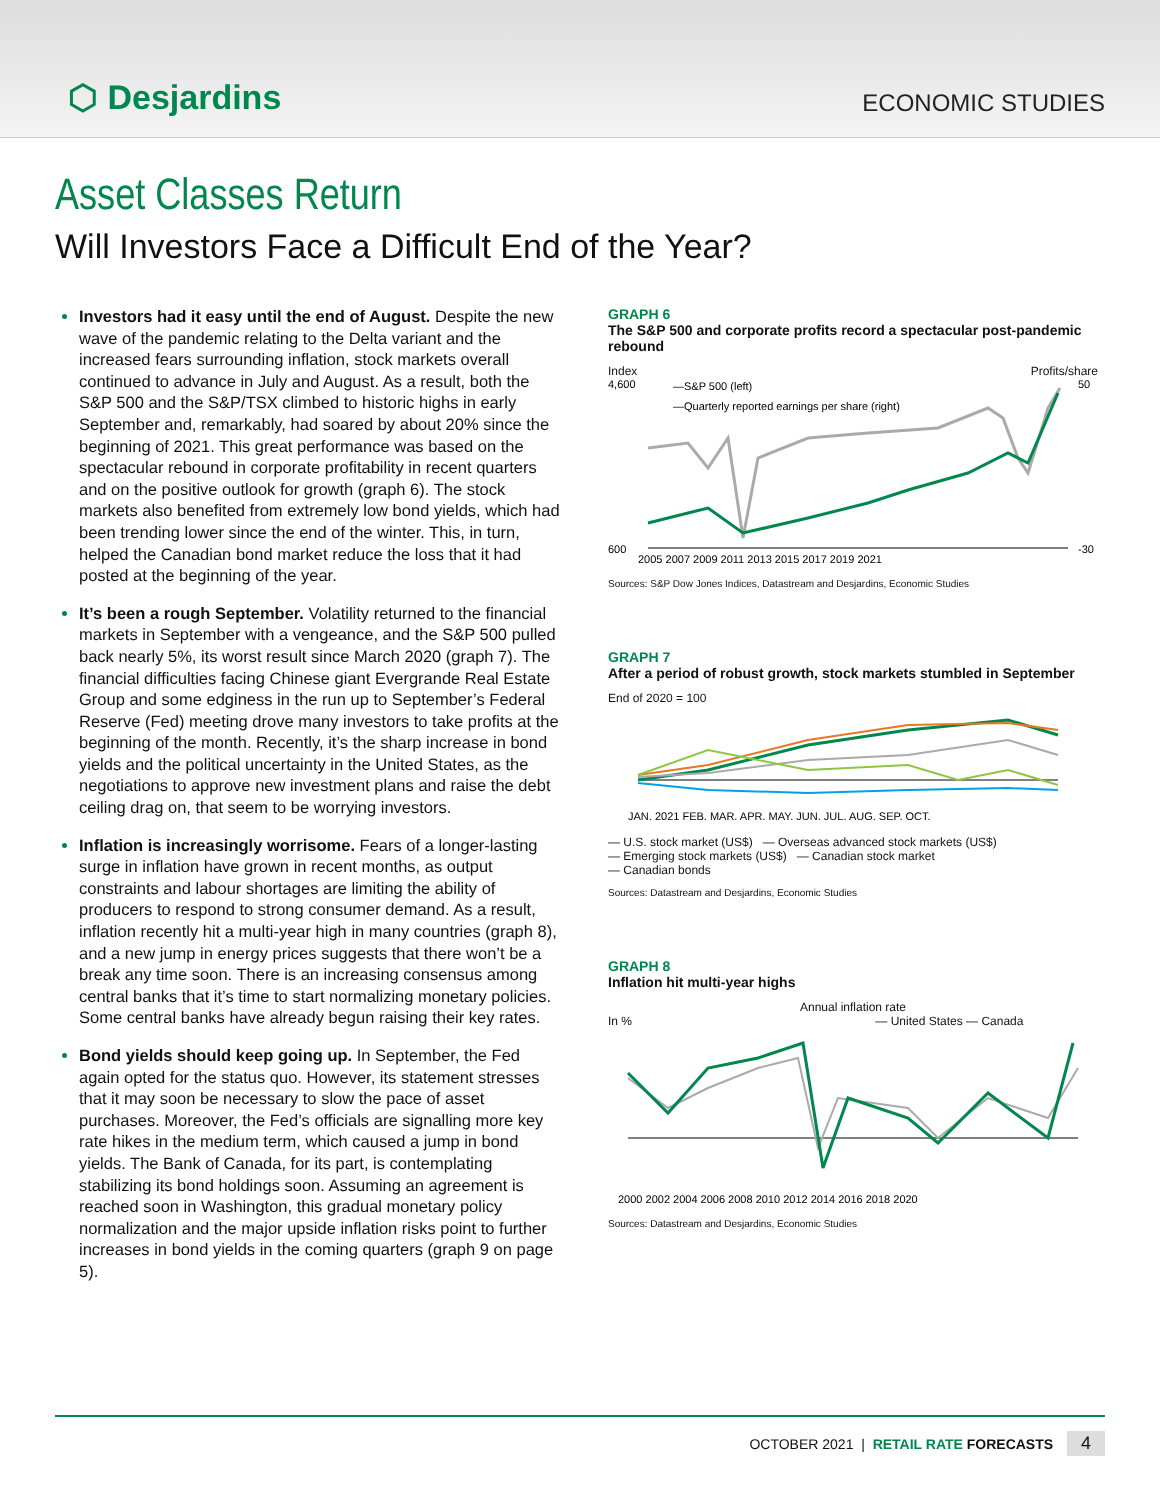⬡ Desjardins
ECONOMIC STUDIES
Asset Classes Return
Will Investors Face a Difficult End of the Year?
Investors had it easy until the end of August. Despite the new wave of the pandemic relating to the Delta variant and the increased fears surrounding inflation, stock markets overall continued to advance in July and August. As a result, both the S&P 500 and the S&P/TSX climbed to historic highs in early September and, remarkably, had soared by about 20% since the beginning of 2021. This great performance was based on the spectacular rebound in corporate profitability in recent quarters and on the positive outlook for growth (graph 6). The stock markets also benefited from extremely low bond yields, which had been trending lower since the end of the winter. This, in turn, helped the Canadian bond market reduce the loss that it had posted at the beginning of the year.
It’s been a rough September. Volatility returned to the financial markets in September with a vengeance, and the S&P 500 pulled back nearly 5%, its worst result since March 2020 (graph 7). The financial difficulties facing Chinese giant Evergrande Real Estate Group and some edginess in the run up to September’s Federal Reserve (Fed) meeting drove many investors to take profits at the beginning of the month. Recently, it’s the sharp increase in bond yields and the political uncertainty in the United States, as the negotiations to approve new investment plans and raise the debt ceiling drag on, that seem to be worrying investors.
Inflation is increasingly worrisome. Fears of a longer-lasting surge in inflation have grown in recent months, as output constraints and labour shortages are limiting the ability of producers to respond to strong consumer demand. As a result, inflation recently hit a multi-year high in many countries (graph 8), and a new jump in energy prices suggests that there won’t be a break any time soon. There is an increasing consensus among central banks that it’s time to start normalizing monetary policies. Some central banks have already begun raising their key rates.
Bond yields should keep going up. In September, the Fed again opted for the status quo. However, its statement stresses that it may soon be necessary to slow the pace of asset purchases. Moreover, the Fed’s officials are signalling more key rate hikes in the medium term, which caused a jump in bond yields. The Bank of Canada, for its part, is contemplating stabilizing its bond holdings soon. Assuming an agreement is reached soon in Washington, this gradual monetary policy normalization and the major upside inflation risks point to further increases in bond yields in the coming quarters (graph 9 on page 5).
GRAPH 6
The S&P 500 and corporate profits record a spectacular post-pandemic rebound
Index Profits/share
4,600
600
50
-30
—S&P 500 (left)
—Quarterly reported earnings per share (right)
2005 2007 2009 2011 2013 2015 2017 2019 2021
Sources: S&P Dow Jones Indices, Datastream and Desjardins, Economic Studies
GRAPH 7
After a period of robust growth, stock markets stumbled in September
End of 2020 = 100
JAN. 2021 FEB. MAR. APR. MAY. JUN. JUL. AUG. SEP. OCT.
— U.S. stock market (US$) — Overseas advanced stock markets (US$)
— Emerging stock markets (US$) — Canadian stock market
— Canadian bonds
Sources: Datastream and Desjardins, Economic Studies
GRAPH 8
Inflation hit multi-year highs
Annual inflation rate
In % — United States — Canada
2000 2002 2004 2006 2008 2010 2012 2014 2016 2018 2020
Sources: Datastream and Desjardins, Economic Studies
OCTOBER 2021 | RETAIL RATE FORECASTS 4